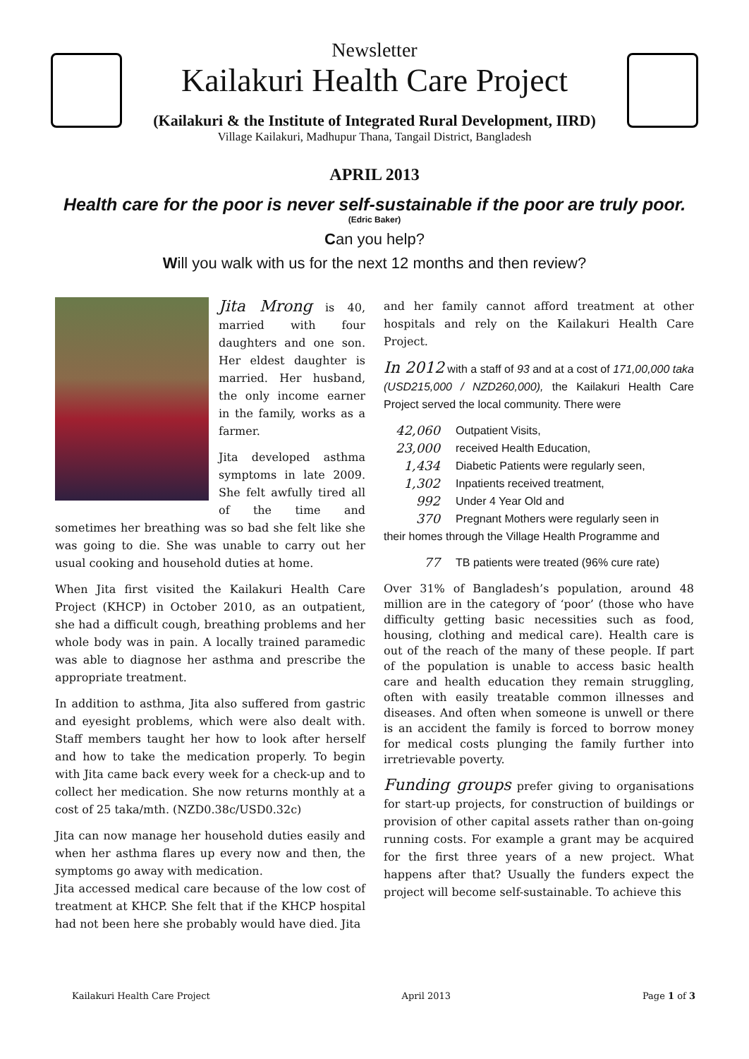Newsletter
Kailakuri Health Care Project
(Kailakuri & the Institute of Integrated Rural Development, IIRD)
Village Kailakuri, Madhupur Thana, Tangail District, Bangladesh
APRIL 2013
Health care for the poor is never self-sustainable if the poor are truly poor.
(Edric Baker)
Can you help?
Will you walk with us for the next 12 months and then review?
Jita Mrong is 40, married with four daughters and one son. Her eldest daughter is married. Her husband, the only income earner in the family, works as a farmer.
Jita developed asthma symptoms in late 2009. She felt awfully tired all of the time and sometimes her breathing was so bad she felt like she was going to die. She was unable to carry out her usual cooking and household duties at home.
When Jita first visited the Kailakuri Health Care Project (KHCP) in October 2010, as an outpatient, she had a difficult cough, breathing problems and her whole body was in pain. A locally trained paramedic was able to diagnose her asthma and prescribe the appropriate treatment.
In addition to asthma, Jita also suffered from gastric and eyesight problems, which were also dealt with. Staff members taught her how to look after herself and how to take the medication properly. To begin with Jita came back every week for a check-up and to collect her medication. She now returns monthly at a cost of 25 taka/mth. (NZD0.38c/USD0.32c)
Jita can now manage her household duties easily and when her asthma flares up every now and then, the symptoms go away with medication.
Jita accessed medical care because of the low cost of treatment at KHCP. She felt that if the KHCP hospital had not been here she probably would have died. Jita
and her family cannot afford treatment at other hospitals and rely on the Kailakuri Health Care Project.
In 2012 with a staff of 93 and at a cost of 171,00,000 taka (USD215,000 / NZD260,000), the Kailakuri Health Care Project served the local community. There were
42,060 Outpatient Visits,
23,000 received Health Education,
1,434 Diabetic Patients were regularly seen,
1,302 Inpatients received treatment,
992 Under 4 Year Old and
370 Pregnant Mothers were regularly seen in
their homes through the Village Health Programme and
77 TB patients were treated (96% cure rate)
Over 31% of Bangladesh’s population, around 48 million are in the category of ‘poor’ (those who have difficulty getting basic necessities such as food, housing, clothing and medical care). Health care is out of the reach of the many of these people. If part of the population is unable to access basic health care and health education they remain struggling, often with easily treatable common illnesses and diseases. And often when someone is unwell or there is an accident the family is forced to borrow money for medical costs plunging the family further into irretrievable poverty.
Funding groups prefer giving to organisations for start-up projects, for construction of buildings or provision of other capital assets rather than on-going running costs. For example a grant may be acquired for the first three years of a new project. What happens after that? Usually the funders expect the project will become self-sustainable. To achieve this
Kailakuri Health Care Project April 2013 Page 1 of 3